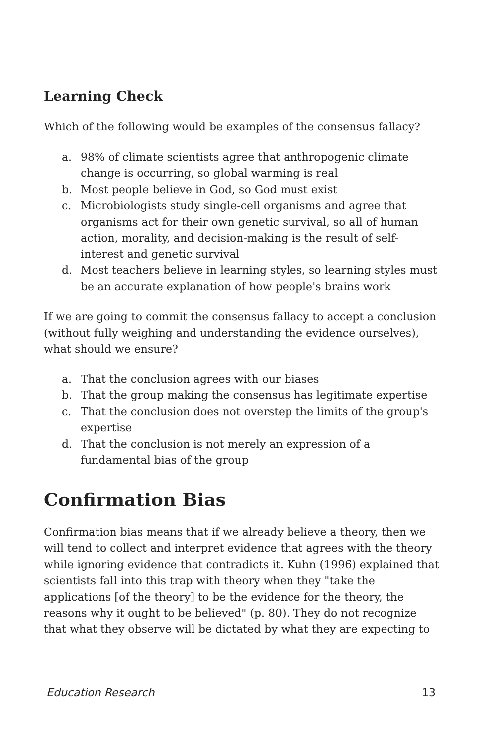Learning Check
Which of the following would be examples of the consensus fallacy?
a. 98% of climate scientists agree that anthropogenic climate change is occurring, so global warming is real
b. Most people believe in God, so God must exist
c. Microbiologists study single-cell organisms and agree that organisms act for their own genetic survival, so all of human action, morality, and decision-making is the result of self-interest and genetic survival
d. Most teachers believe in learning styles, so learning styles must be an accurate explanation of how people's brains work
If we are going to commit the consensus fallacy to accept a conclusion (without fully weighing and understanding the evidence ourselves), what should we ensure?
a. That the conclusion agrees with our biases
b. That the group making the consensus has legitimate expertise
c. That the conclusion does not overstep the limits of the group's expertise
d. That the conclusion is not merely an expression of a fundamental bias of the group
Confirmation Bias
Confirmation bias means that if we already believe a theory, then we will tend to collect and interpret evidence that agrees with the theory while ignoring evidence that contradicts it. Kuhn (1996) explained that scientists fall into this trap with theory when they "take the applications [of the theory] to be the evidence for the theory, the reasons why it ought to be believed" (p. 80). They do not recognize that what they observe will be dictated by what they are expecting to
Education Research 13